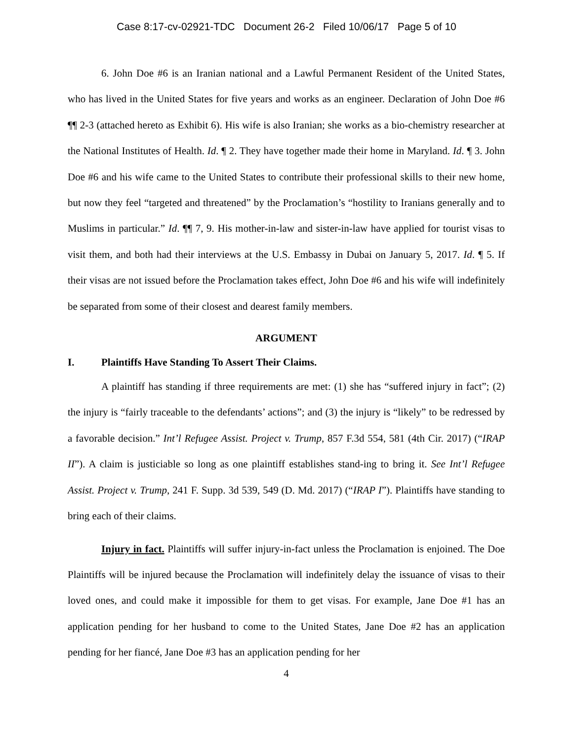Case 8:17-cv-02921-TDC Document 26-2 Filed 10/06/17 Page 5 of 10
6. John Doe #6 is an Iranian national and a Lawful Permanent Resident of the United States, who has lived in the United States for five years and works as an engineer. Declaration of John Doe #6 ¶¶ 2-3 (attached hereto as Exhibit 6). His wife is also Iranian; she works as a bio-chemistry researcher at the National Institutes of Health. Id. ¶ 2. They have together made their home in Maryland. Id. ¶ 3. John Doe #6 and his wife came to the United States to contribute their professional skills to their new home, but now they feel “targeted and threatened” by the Proclamation’s “hostility to Iranians generally and to Muslims in particular.” Id. ¶¶ 7, 9. His mother-in-law and sister-in-law have applied for tourist visas to visit them, and both had their interviews at the U.S. Embassy in Dubai on January 5, 2017. Id. ¶ 5. If their visas are not issued before the Proclamation takes effect, John Doe #6 and his wife will indefinitely be separated from some of their closest and dearest family members.
ARGUMENT
I. Plaintiffs Have Standing To Assert Their Claims.
A plaintiff has standing if three requirements are met: (1) she has “suffered injury in fact”; (2) the injury is “fairly traceable to the defendants’ actions”; and (3) the injury is “likely” to be redressed by a favorable decision.” Int’l Refugee Assist. Project v. Trump, 857 F.3d 554, 581 (4th Cir. 2017) (“IRAP II”). A claim is justiciable so long as one plaintiff establishes stand-ing to bring it. See Int’l Refugee Assist. Project v. Trump, 241 F. Supp. 3d 539, 549 (D. Md. 2017) (“IRAP I”). Plaintiffs have standing to bring each of their claims.
Injury in fact. Plaintiffs will suffer injury-in-fact unless the Proclamation is enjoined. The Doe Plaintiffs will be injured because the Proclamation will indefinitely delay the issuance of visas to their loved ones, and could make it impossible for them to get visas. For example, Jane Doe #1 has an application pending for her husband to come to the United States, Jane Doe #2 has an application pending for her fiancé, Jane Doe #3 has an application pending for her
4